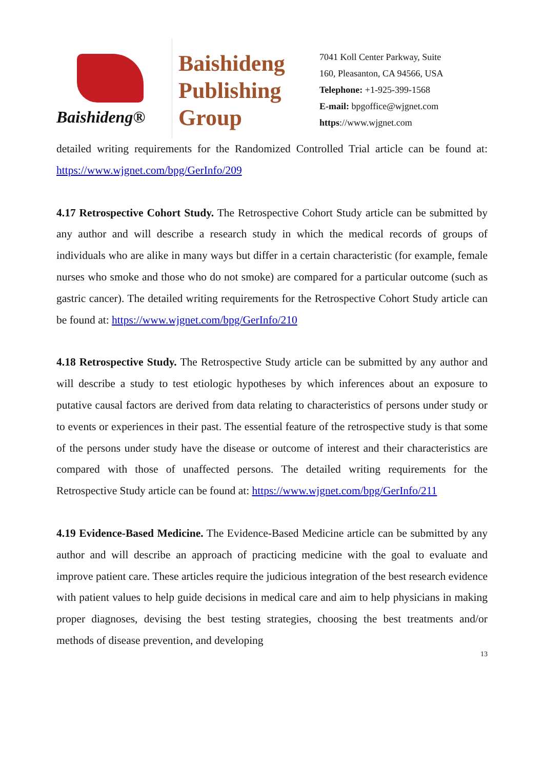Baishideng®
Baishideng
Publishing
Group
7041 Koll Center Parkway, Suite
160, Pleasanton, CA 94566, USA
Telephone: +1-925-399-1568
E-mail: bpgoffice@wjgnet.com
https://www.wjgnet.com
detailed writing requirements for the Randomized Controlled Trial article can be found at: https://www.wjgnet.com/bpg/GerInfo/209
4.17 Retrospective Cohort Study. The Retrospective Cohort Study article can be submitted by any author and will describe a research study in which the medical records of groups of individuals who are alike in many ways but differ in a certain characteristic (for example, female nurses who smoke and those who do not smoke) are compared for a particular outcome (such as gastric cancer). The detailed writing requirements for the Retrospective Cohort Study article can be found at: https://www.wjgnet.com/bpg/GerInfo/210
4.18 Retrospective Study. The Retrospective Study article can be submitted by any author and will describe a study to test etiologic hypotheses by which inferences about an exposure to putative causal factors are derived from data relating to characteristics of persons under study or to events or experiences in their past. The essential feature of the retrospective study is that some of the persons under study have the disease or outcome of interest and their characteristics are compared with those of unaffected persons. The detailed writing requirements for the Retrospective Study article can be found at: https://www.wjgnet.com/bpg/GerInfo/211
4.19 Evidence-Based Medicine. The Evidence-Based Medicine article can be submitted by any author and will describe an approach of practicing medicine with the goal to evaluate and improve patient care. These articles require the judicious integration of the best research evidence with patient values to help guide decisions in medical care and aim to help physicians in making proper diagnoses, devising the best testing strategies, choosing the best treatments and/or methods of disease prevention, and developing
13